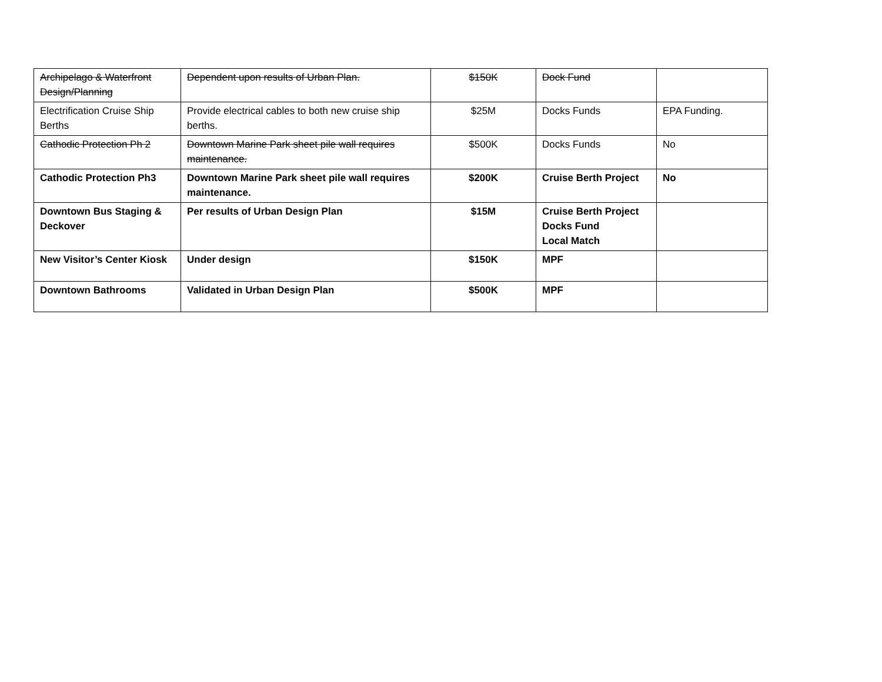| Archipelago & Waterfront Design/Planning | Dependent upon results of Urban Plan. | $150K | Dock Fund | |
| Electrification Cruise Ship Berths | Provide electrical cables to both new cruise ship berths. | $25M | Docks Funds | EPA Funding. |
| Cathodic Protection Ph 2 | Downtown Marine Park sheet pile wall requires maintenance. | $500K | Docks Funds | No |
| Cathodic Protection Ph3 | Downtown Marine Park sheet pile wall requires maintenance. | $200K | Cruise Berth Project | No |
| Downtown Bus Staging & Deckover | Per results of Urban Design Plan | $15M | Cruise Berth Project Docks Fund Local Match | |
| New Visitor’s Center Kiosk | Under design | $150K | MPF | |
| Downtown Bathrooms | Validated in Urban Design Plan | $500K | MPF | |